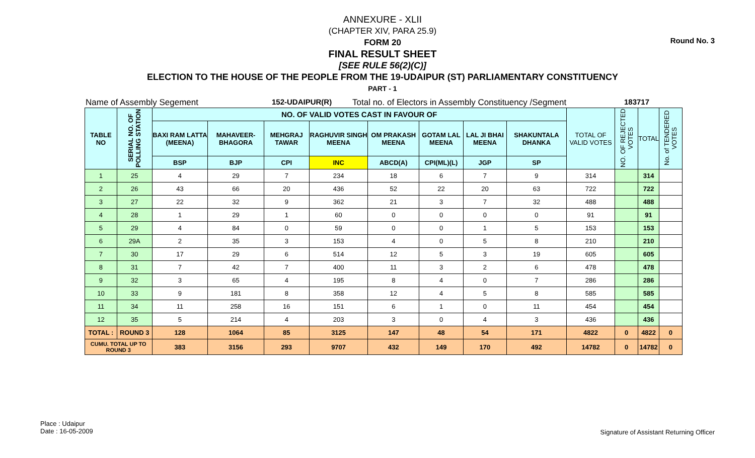Round No. 3
ANNEXURE - XLII
(CHAPTER XIV, PARA 25.9)
FORM 20
FINAL RESULT SHEET
[SEE RULE 56(2)(C)]
ELECTION TO THE HOUSE OF THE PEOPLE FROM THE 19-UDAIPUR (ST) PARLIAMENTARY CONSTITUENCY
PART - 1
Name of Assembly Segement 152-UDAIPUR(R) Total no. of Electors in Assembly Constituency /Segment 183717
| TABLE NO | SERIAL NO. OF POLLING STATION | NO. OF VALID VOTES CAST IN FAVOUR OF | | | | | | | | TOTAL OF VALID VOTES | NO. OF REJECTED VOTES | TOTAL | No. of TENDERED VOTES |
| --- | --- | --- | --- | --- | --- | --- | --- | --- | --- | --- | --- | --- | --- |
| | | BAXI RAM LATTA (MEENA) | MAHAVEER-BHAGORA | MEHGRAJ TAWAR | RAGHUVIR SINGH MEENA | OM PRAKASH MEENA | GOTAM LAL MEENA | LAL JI BHAI MEENA | SHAKUNTALA DHANKA | | | | |
| | | BSP | BJP | CPI | INC | ABCD(A) | CPI(ML)(L) | JGP | SP | | | | |
| 1 | 25 | 4 | 29 | 7 | 234 | 18 | 6 | 7 | 9 | 314 | | 314 | |
| 2 | 26 | 43 | 66 | 20 | 436 | 52 | 22 | 20 | 63 | 722 | | 722 | |
| 3 | 27 | 22 | 32 | 9 | 362 | 21 | 3 | 7 | 32 | 488 | | 488 | |
| 4 | 28 | 1 | 29 | 1 | 60 | 0 | 0 | 0 | 0 | 91 | | 91 | |
| 5 | 29 | 4 | 84 | 0 | 59 | 0 | 0 | 1 | 5 | 153 | | 153 | |
| 6 | 29A | 2 | 35 | 3 | 153 | 4 | 0 | 5 | 8 | 210 | | 210 | |
| 7 | 30 | 17 | 29 | 6 | 514 | 12 | 5 | 3 | 19 | 605 | | 605 | |
| 8 | 31 | 7 | 42 | 7 | 400 | 11 | 3 | 2 | 6 | 478 | | 478 | |
| 9 | 32 | 3 | 65 | 4 | 195 | 8 | 4 | 0 | 7 | 286 | | 286 | |
| 10 | 33 | 9 | 181 | 8 | 358 | 12 | 4 | 5 | 8 | 585 | | 585 | |
| 11 | 34 | 11 | 258 | 16 | 151 | 6 | 1 | 0 | 11 | 454 | | 454 | |
| 12 | 35 | 5 | 214 | 4 | 203 | 3 | 0 | 4 | 3 | 436 | | 436 | |
| TOTAL : | ROUND 3 | 128 | 1064 | 85 | 3125 | 147 | 48 | 54 | 171 | 4822 | 0 | 4822 | 0 |
| CUMU. TOTAL UP TO ROUND 3 | | 383 | 3156 | 293 | 9707 | 432 | 149 | 170 | 492 | 14782 | 0 | 14782 | 0 |
Place : Udaipur
Date : 16-05-2009
Signature of Assistant Returning Officer